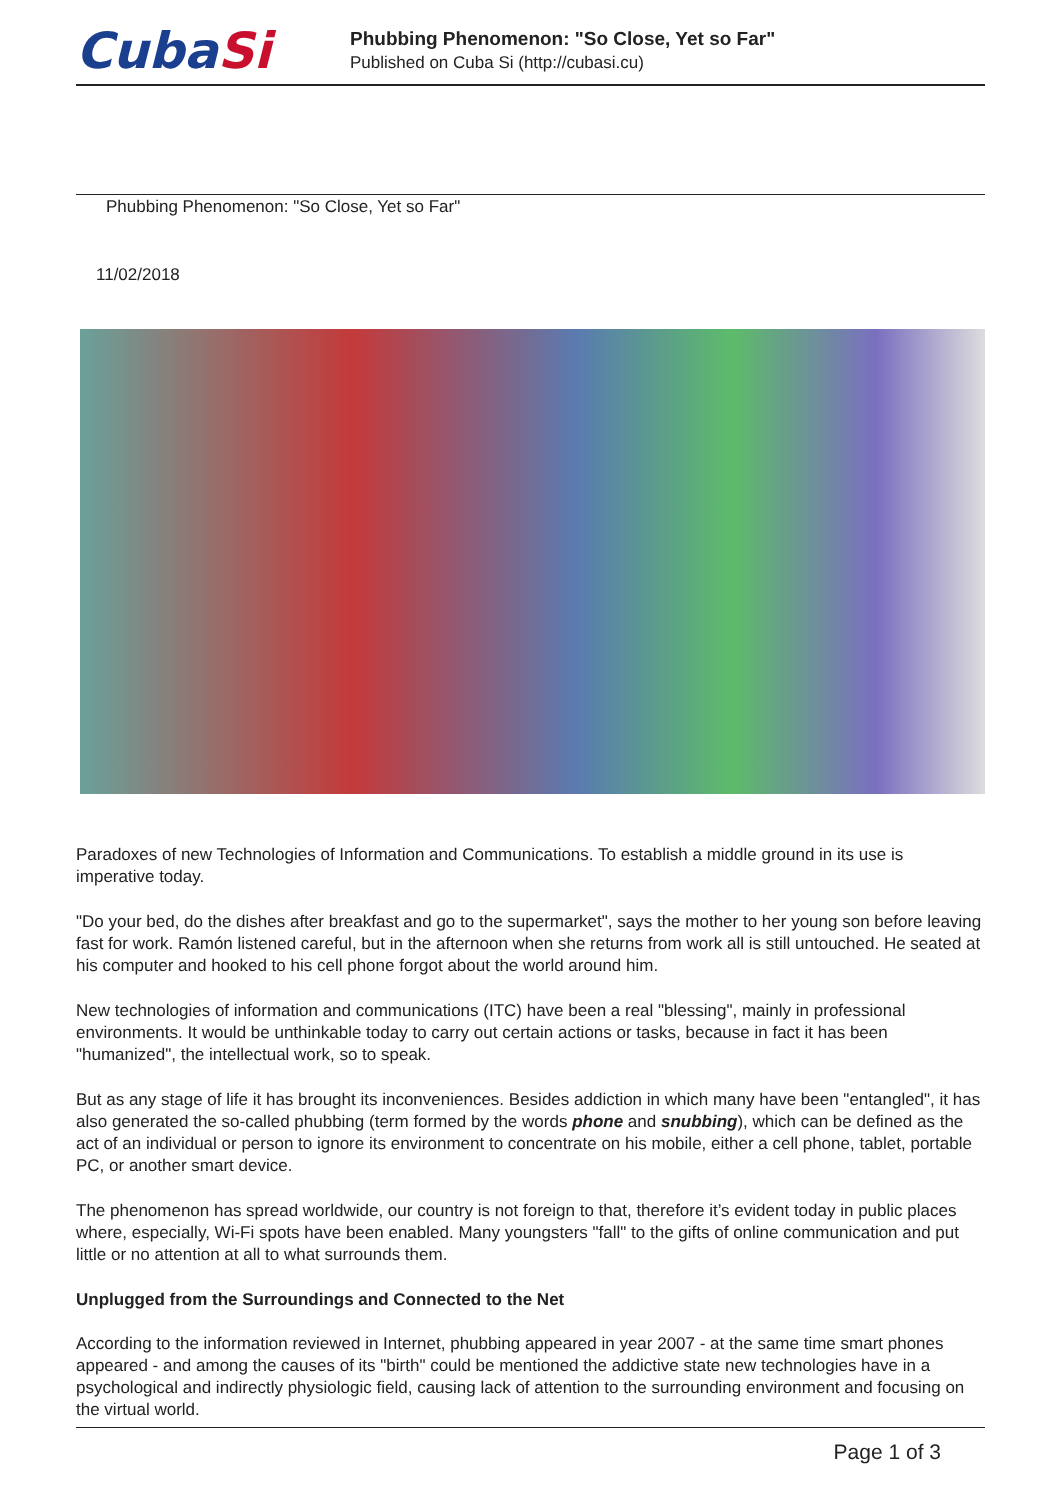CubaSi
Phubbing Phenomenon: "So Close, Yet so Far"
Published on Cuba Si (http://cubasi.cu)
Phubbing Phenomenon: "So Close, Yet so Far"
11/02/2018
Paradoxes of new Technologies of Information and Communications. To establish a middle ground in its use is imperative today.
"Do your bed, do the dishes after breakfast and go to the supermarket", says the mother to her young son before leaving fast for work. Ramón listened careful, but in the afternoon when she returns from work all is still untouched. He seated at his computer and hooked to his cell phone forgot about the world around him.
New technologies of information and communications (ITC) have been a real "blessing", mainly in professional environments. It would be unthinkable today to carry out certain actions or tasks, because in fact it has been "humanized", the intellectual work, so to speak.
But as any stage of life it has brought its inconveniences. Besides addiction in which many have been "entangled", it has also generated the so-called phubbing (term formed by the words phone and snubbing), which can be defined as the act of an individual or person to ignore its environment to concentrate on his mobile, either a cell phone, tablet, portable PC, or another smart device.
The phenomenon has spread worldwide, our country is not foreign to that, therefore it’s evident today in public places where, especially, Wi-Fi spots have been enabled. Many youngsters "fall" to the gifts of online communication and put little or no attention at all to what surrounds them.
Unplugged from the Surroundings and Connected to the Net
According to the information reviewed in Internet, phubbing appeared in year 2007 - at the same time smart phones appeared - and among the causes of its "birth" could be mentioned the addictive state new technologies have in a psychological and indirectly physiologic field, causing lack of attention to the surrounding environment and focusing on the virtual world.
Page 1 of 3